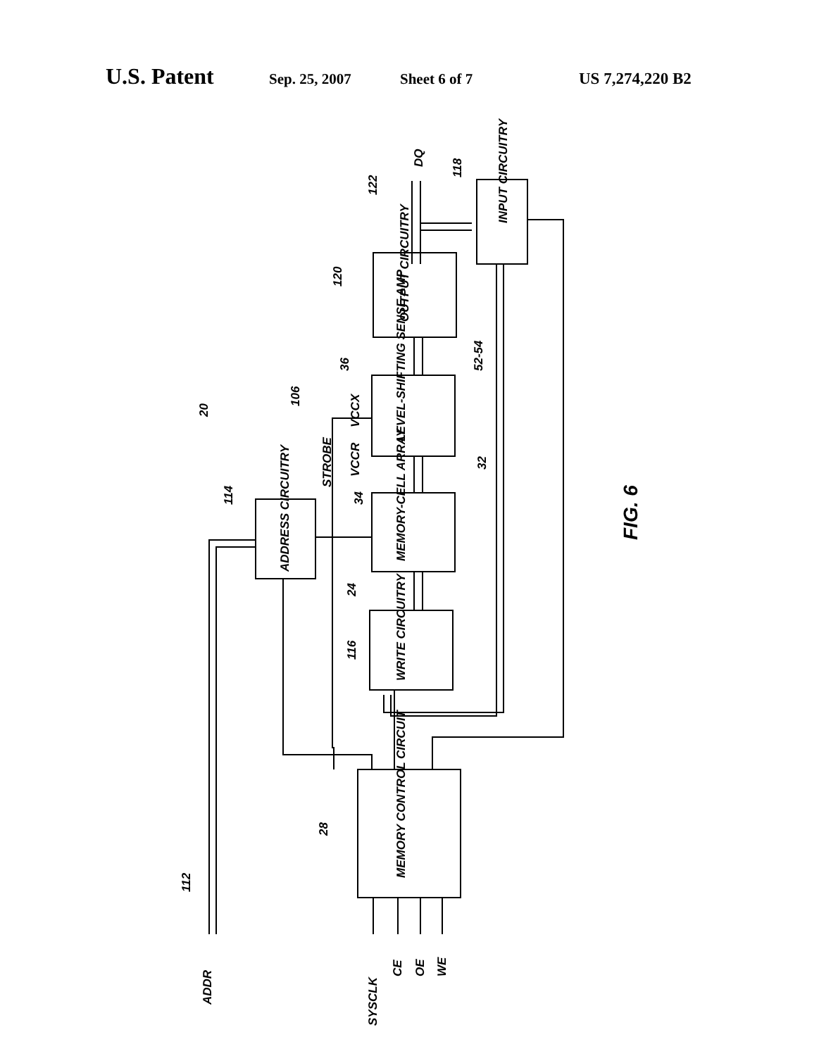U.S. Patent Sep. 25, 2007 Sheet 6 of 7 US 7,274,220 B2
INPUT CIRCUITRY
OUTPUT CIRCUITRY
LEVEL-SHIFTING SENSE AMP
MEMORY-CELL ARRAY
WRITE CIRCUITRY
ADDRESS CIRCUITRY
MEMORY CONTROL CIRCUIT
DQ
122
118
120
52-54
36
106
VCCX
VCCR
STROBE
20
32
34
114
24
116
28
112
ADDR
SYSCLK
CE
OE
WE
FIG. 6